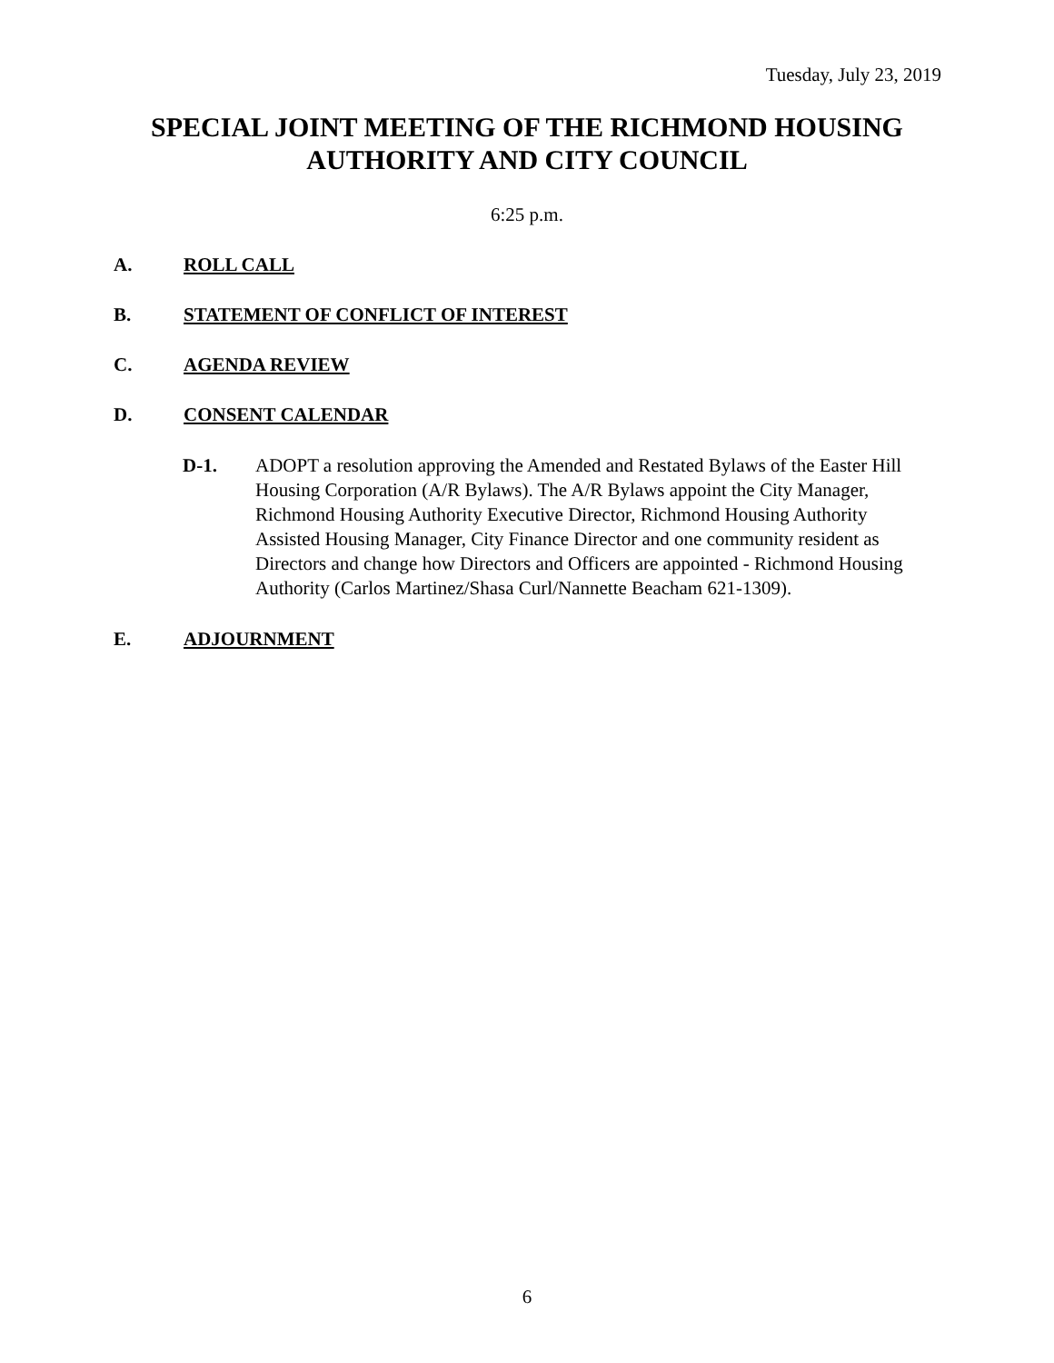Tuesday, July 23, 2019
SPECIAL JOINT MEETING OF THE RICHMOND HOUSING AUTHORITY AND CITY COUNCIL
6:25 p.m.
A. ROLL CALL
B. STATEMENT OF CONFLICT OF INTEREST
C. AGENDA REVIEW
D. CONSENT CALENDAR
D-1. ADOPT a resolution approving the Amended and Restated Bylaws of the Easter Hill Housing Corporation (A/R Bylaws). The A/R Bylaws appoint the City Manager, Richmond Housing Authority Executive Director, Richmond Housing Authority Assisted Housing Manager, City Finance Director and one community resident as Directors and change how Directors and Officers are appointed - Richmond Housing Authority (Carlos Martinez/Shasa Curl/Nannette Beacham 621-1309).
E. ADJOURNMENT
6